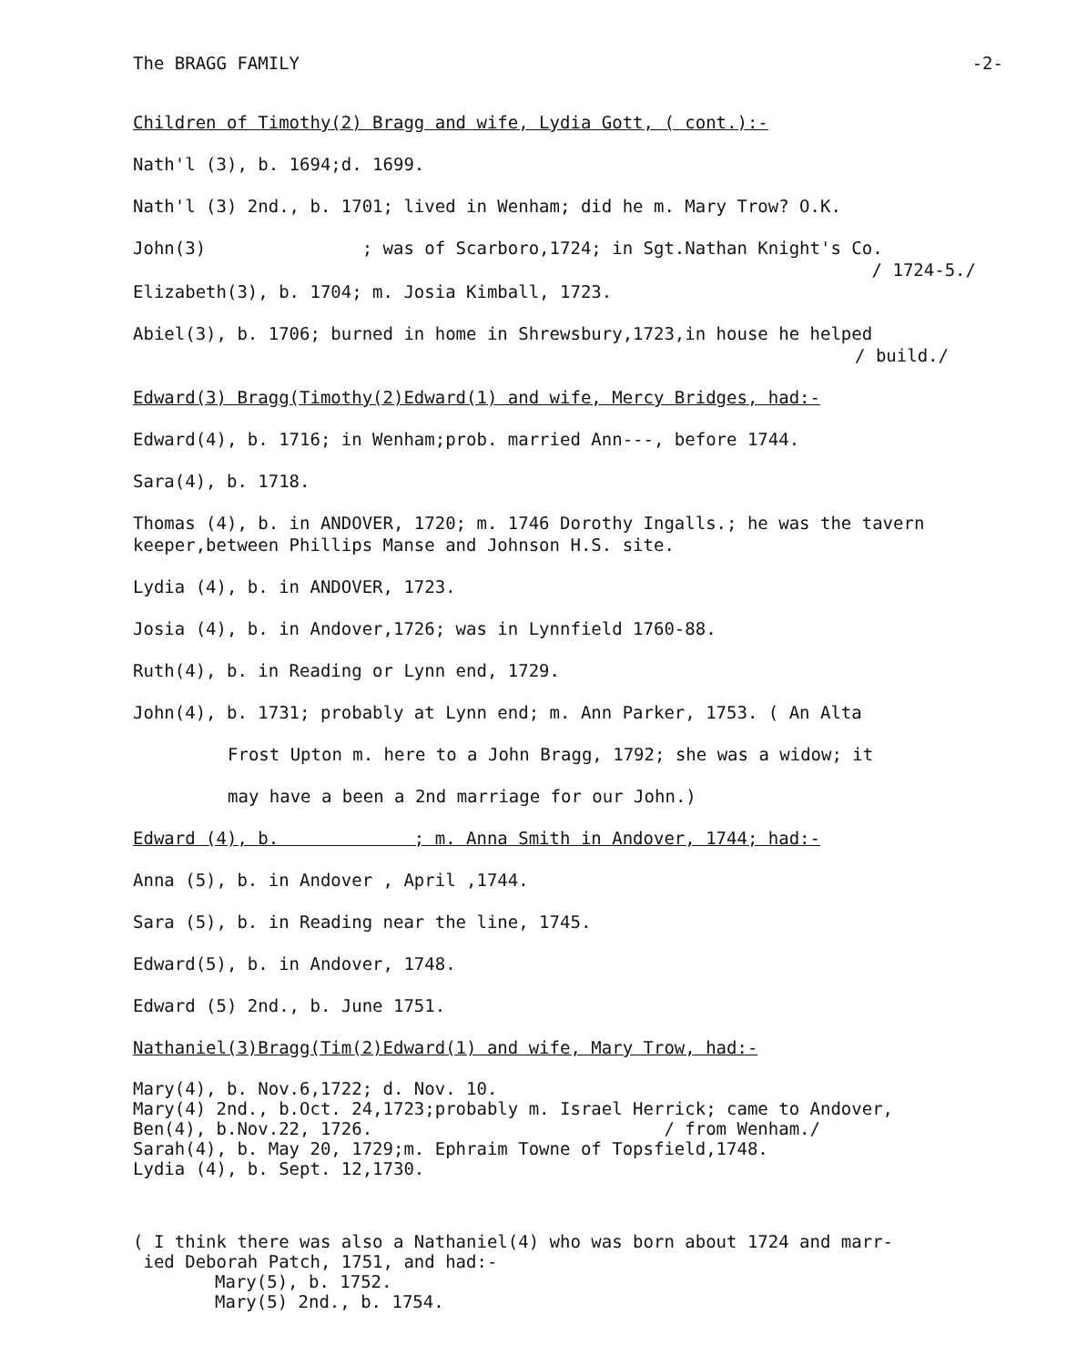The BRAGG FAMILY -2-
Children of Timothy(2) Bragg and wife, Lydia Gott, ( cont.):-
Nath'l (3), b. 1694;d. 1699.
Nath'l (3) 2nd., b. 1701; lived in Wenham; did he m. Mary Trow? O.K.
John(3) ; was of Scarboro,1724; in Sgt.Nathan Knight's Co.
/ 1724-5./
Elizabeth(3), b. 1704; m. Josia Kimball, 1723.
Abiel(3), b. 1706; burned in home in Shrewsbury,1723,in house he helped
/ build./
Edward(3) Bragg(Timothy(2)Edward(1) and wife, Mercy Bridges, had:-
Edward(4), b. 1716; in Wenham;prob. married Ann---, before 1744.
Sara(4), b. 1718.
Thomas (4), b. in ANDOVER, 1720; m. 1746 Dorothy Ingalls.; he was the tavern keeper,between Phillips Manse and Johnson H.S. site.
Lydia (4), b. in ANDOVER, 1723.
Josia (4), b. in Andover,1726; was in Lynnfield 1760-88.
Ruth(4), b. in Reading or Lynn end, 1729.
John(4), b. 1731; probably at Lynn end; m. Ann Parker, 1753. ( An Alta
Frost Upton m. here to a John Bragg, 1792; she was a widow; it
may have a been a 2nd marriage for our John.)
Edward (4), b. ; m. Anna Smith in Andover, 1744; had:-
Anna (5), b. in Andover , April ,1744.
Sara (5), b. in Reading near the line, 1745.
Edward(5), b. in Andover, 1748.
Edward (5) 2nd., b. June 1751.
Nathaniel(3)Bragg(Tim(2)Edward(1) and wife, Mary Trow, had:-
Mary(4), b. Nov.6,1722; d. Nov. 10.
Mary(4) 2nd., b.Oct. 24,1723;probably m. Israel Herrick; came to Andover,
Ben(4), b.Nov.22, 1726. / from Wenham./
Sarah(4), b. May 20, 1729;m. Ephraim Towne of Topsfield,1748.
Lydia (4), b. Sept. 12,1730.
( I think there was also a Nathaniel(4) who was born about 1724 and marr-
ied Deborah Patch, 1751, and had:-
Mary(5), b. 1752.
Mary(5) 2nd., b. 1754.